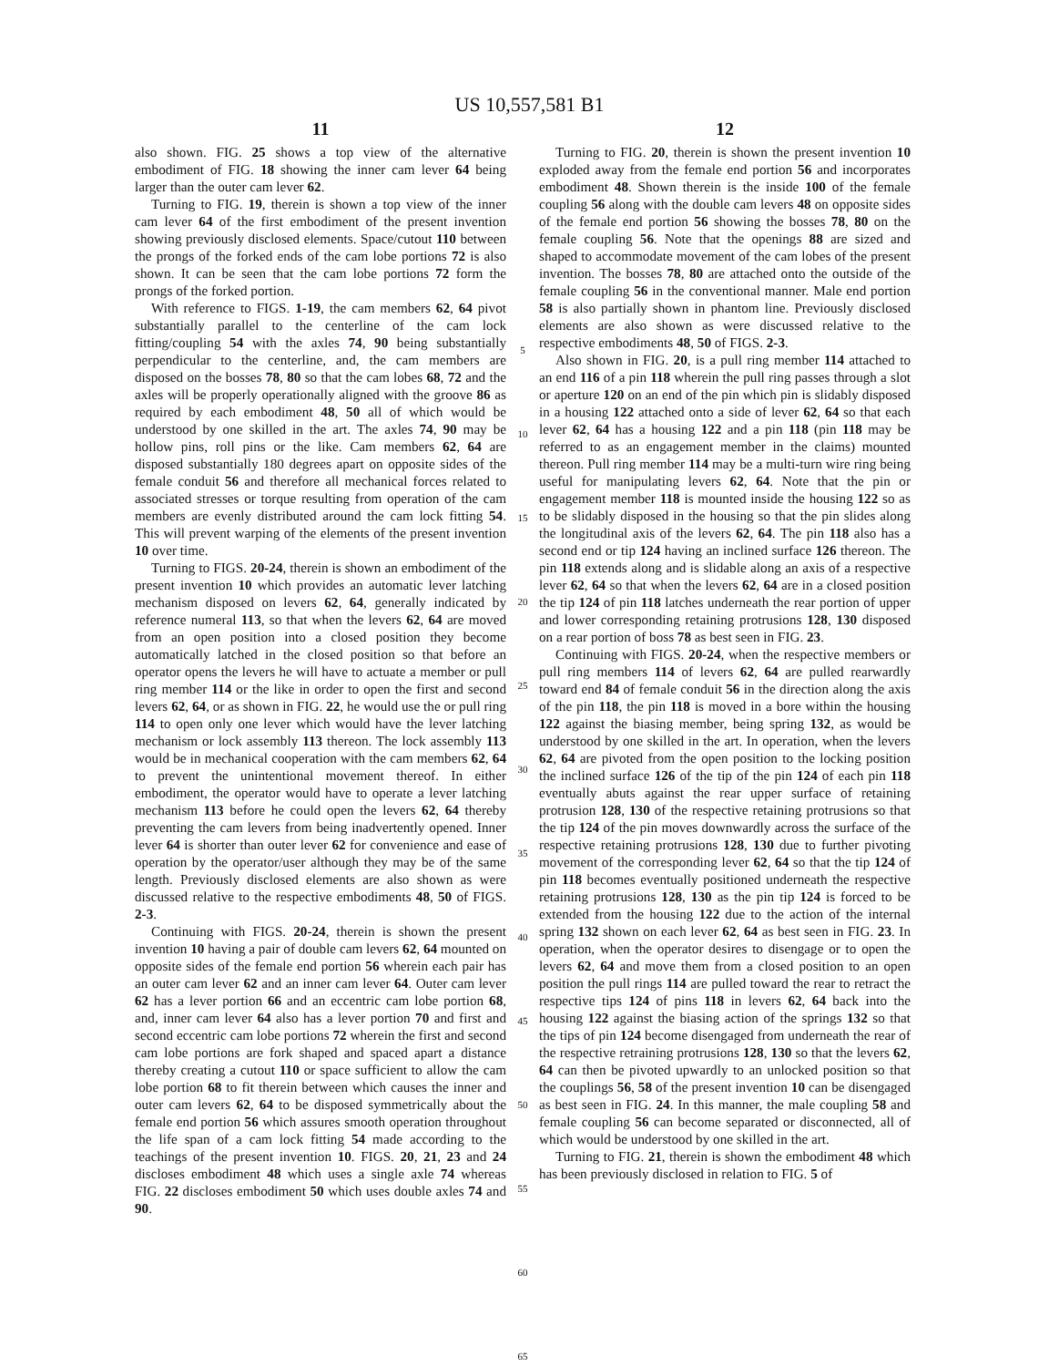US 10,557,581 B1
11
also shown. FIG. 25 shows a top view of the alternative embodiment of FIG. 18 showing the inner cam lever 64 being larger than the outer cam lever 62.
Turning to FIG. 19, therein is shown a top view of the inner cam lever 64 of the first embodiment of the present invention showing previously disclosed elements. Space/cutout 110 between the prongs of the forked ends of the cam lobe portions 72 is also shown. It can be seen that the cam lobe portions 72 form the prongs of the forked portion.
With reference to FIGS. 1-19, the cam members 62, 64 pivot substantially parallel to the centerline of the cam lock fitting/coupling 54 with the axles 74, 90 being substantially perpendicular to the centerline, and, the cam members are disposed on the bosses 78, 80 so that the cam lobes 68, 72 and the axles will be properly operationally aligned with the groove 86 as required by each embodiment 48, 50 all of which would be understood by one skilled in the art. The axles 74, 90 may be hollow pins, roll pins or the like. Cam members 62, 64 are disposed substantially 180 degrees apart on opposite sides of the female conduit 56 and therefore all mechanical forces related to associated stresses or torque resulting from operation of the cam members are evenly distributed around the cam lock fitting 54. This will prevent warping of the elements of the present invention 10 over time.
Turning to FIGS. 20-24, therein is shown an embodiment of the present invention 10 which provides an automatic lever latching mechanism disposed on levers 62, 64, generally indicated by reference numeral 113, so that when the levers 62, 64 are moved from an open position into a closed position they become automatically latched in the closed position so that before an operator opens the levers he will have to actuate a member or pull ring member 114 or the like in order to open the first and second levers 62, 64, or as shown in FIG. 22, he would use the or pull ring 114 to open only one lever which would have the lever latching mechanism or lock assembly 113 thereon. The lock assembly 113 would be in mechanical cooperation with the cam members 62, 64 to prevent the unintentional movement thereof. In either embodiment, the operator would have to operate a lever latching mechanism 113 before he could open the levers 62, 64 thereby preventing the cam levers from being inadvertently opened. Inner lever 64 is shorter than outer lever 62 for convenience and ease of operation by the operator/user although they may be of the same length. Previously disclosed elements are also shown as were discussed relative to the respective embodiments 48, 50 of FIGS. 2-3.
Continuing with FIGS. 20-24, therein is shown the present invention 10 having a pair of double cam levers 62, 64 mounted on opposite sides of the female end portion 56 wherein each pair has an outer cam lever 62 and an inner cam lever 64. Outer cam lever 62 has a lever portion 66 and an eccentric cam lobe portion 68, and, inner cam lever 64 also has a lever portion 70 and first and second eccentric cam lobe portions 72 wherein the first and second cam lobe portions are fork shaped and spaced apart a distance thereby creating a cutout 110 or space sufficient to allow the cam lobe portion 68 to fit therein between which causes the inner and outer cam levers 62, 64 to be disposed symmetrically about the female end portion 56 which assures smooth operation throughout the life span of a cam lock fitting 54 made according to the teachings of the present invention 10. FIGS. 20, 21, 23 and 24 discloses embodiment 48 which uses a single axle 74 whereas FIG. 22 discloses embodiment 50 which uses double axles 74 and 90.
5
10
15
20
25
30
35
40
45
50
55
60
65
12
Turning to FIG. 20, therein is shown the present invention 10 exploded away from the female end portion 56 and incorporates embodiment 48. Shown therein is the inside 100 of the female coupling 56 along with the double cam levers 48 on opposite sides of the female end portion 56 showing the bosses 78, 80 on the female coupling 56. Note that the openings 88 are sized and shaped to accommodate movement of the cam lobes of the present invention. The bosses 78, 80 are attached onto the outside of the female coupling 56 in the conventional manner. Male end portion 58 is also partially shown in phantom line. Previously disclosed elements are also shown as were discussed relative to the respective embodiments 48, 50 of FIGS. 2-3.
Also shown in FIG. 20, is a pull ring member 114 attached to an end 116 of a pin 118 wherein the pull ring passes through a slot or aperture 120 on an end of the pin which pin is slidably disposed in a housing 122 attached onto a side of lever 62, 64 so that each lever 62, 64 has a housing 122 and a pin 118 (pin 118 may be referred to as an engagement member in the claims) mounted thereon. Pull ring member 114 may be a multi-turn wire ring being useful for manipulating levers 62, 64. Note that the pin or engagement member 118 is mounted inside the housing 122 so as to be slidably disposed in the housing so that the pin slides along the longitudinal axis of the levers 62, 64. The pin 118 also has a second end or tip 124 having an inclined surface 126 thereon. The pin 118 extends along and is slidable along an axis of a respective lever 62, 64 so that when the levers 62, 64 are in a closed position the tip 124 of pin 118 latches underneath the rear portion of upper and lower corresponding retaining protrusions 128, 130 disposed on a rear portion of boss 78 as best seen in FIG. 23.
Continuing with FIGS. 20-24, when the respective members or pull ring members 114 of levers 62, 64 are pulled rearwardly toward end 84 of female conduit 56 in the direction along the axis of the pin 118, the pin 118 is moved in a bore within the housing 122 against the biasing member, being spring 132, as would be understood by one skilled in the art. In operation, when the levers 62, 64 are pivoted from the open position to the locking position the inclined surface 126 of the tip of the pin 124 of each pin 118 eventually abuts against the rear upper surface of retaining protrusion 128, 130 of the respective retaining protrusions so that the tip 124 of the pin moves downwardly across the surface of the respective retaining protrusions 128, 130 due to further pivoting movement of the corresponding lever 62, 64 so that the tip 124 of pin 118 becomes eventually positioned underneath the respective retaining protrusions 128, 130 as the pin tip 124 is forced to be extended from the housing 122 due to the action of the internal spring 132 shown on each lever 62, 64 as best seen in FIG. 23. In operation, when the operator desires to disengage or to open the levers 62, 64 and move them from a closed position to an open position the pull rings 114 are pulled toward the rear to retract the respective tips 124 of pins 118 in levers 62, 64 back into the housing 122 against the biasing action of the springs 132 so that the tips of pin 124 become disengaged from underneath the rear of the respective retraining protrusions 128, 130 so that the levers 62, 64 can then be pivoted upwardly to an unlocked position so that the couplings 56, 58 of the present invention 10 can be disengaged as best seen in FIG. 24. In this manner, the male coupling 58 and female coupling 56 can become separated or disconnected, all of which would be understood by one skilled in the art.
Turning to FIG. 21, therein is shown the embodiment 48 which has been previously disclosed in relation to FIG. 5 of